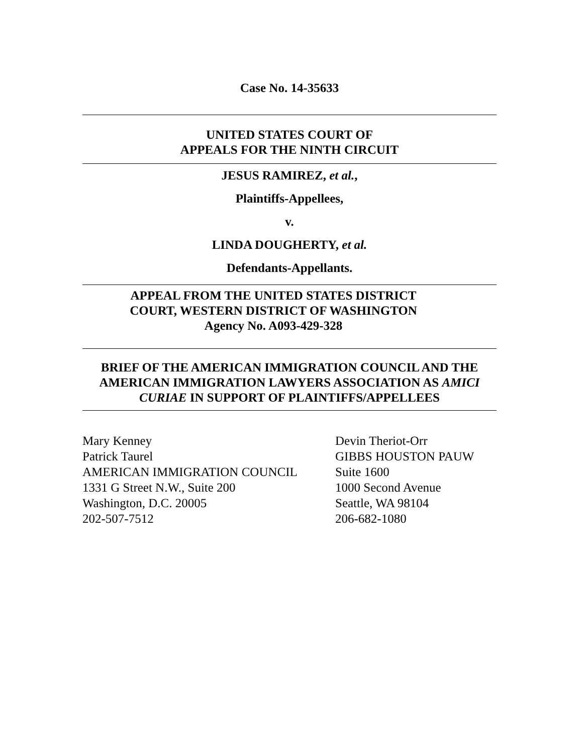Case No. 14-35633
UNITED STATES COURT OF
APPEALS FOR THE NINTH CIRCUIT
JESUS RAMIREZ, et al.,
Plaintiffs-Appellees,
v.
LINDA DOUGHERTY, et al.
Defendants-Appellants.
APPEAL FROM THE UNITED STATES DISTRICT
COURT, WESTERN DISTRICT OF WASHINGTON
Agency No. A093-429-328
BRIEF OF THE AMERICAN IMMIGRATION COUNCIL AND THE AMERICAN IMMIGRATION LAWYERS ASSOCIATION AS AMICI CURIAE IN SUPPORT OF PLAINTIFFS/APPELLEES
Mary Kenney
Patrick Taurel
AMERICAN IMMIGRATION COUNCIL
1331 G Street N.W., Suite 200
Washington, D.C. 20005
202-507-7512
Devin Theriot-Orr
GIBBS HOUSTON PAUW
Suite 1600
1000 Second Avenue
Seattle, WA 98104
206-682-1080